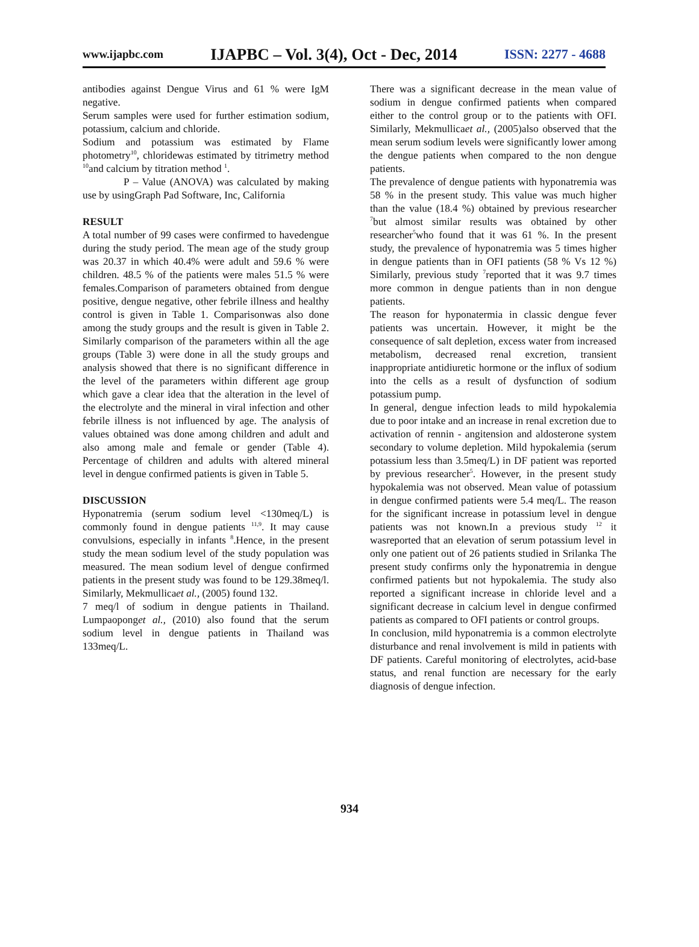www.ijapbc.com IJAPBC – Vol. 3(4), Oct - Dec, 2014 ISSN: 2277 - 4688
antibodies against Dengue Virus and 61 % were IgM negative.
Serum samples were used for further estimation sodium, potassium, calcium and chloride.
Sodium and potassium was estimated by Flame photometry<sup>10</sup>, chloridewas estimated by titrimetry method <sup>10</sup>and calcium by titration method <sup>1</sup>.
P – Value (ANOVA) was calculated by making use by usingGraph Pad Software, Inc, California
RESULT
A total number of 99 cases were confirmed to havedengue during the study period. The mean age of the study group was 20.37 in which 40.4% were adult and 59.6 % were children. 48.5 % of the patients were males 51.5 % were females.Comparison of parameters obtained from dengue positive, dengue negative, other febrile illness and healthy control is given in Table 1. Comparisonwas also done among the study groups and the result is given in Table 2. Similarly comparison of the parameters within all the age groups (Table 3) were done in all the study groups and analysis showed that there is no significant difference in the level of the parameters within different age group which gave a clear idea that the alteration in the level of the electrolyte and the mineral in viral infection and other febrile illness is not influenced by age. The analysis of values obtained was done among children and adult and also among male and female or gender (Table 4). Percentage of children and adults with altered mineral level in dengue confirmed patients is given in Table 5.
DISCUSSION
Hyponatremia (serum sodium level <130meq/L) is commonly found in dengue patients <sup>11,9</sup>. It may cause convulsions, especially in infants <sup>8</sup>.Hence, in the present study the mean sodium level of the study population was measured. The mean sodium level of dengue confirmed patients in the present study was found to be 129.38meq/l. Similarly, Mekmullicaet al., (2005) found 132.
7 meq/l of sodium in dengue patients in Thailand. Lumpaoponget al., (2010) also found that the serum sodium level in dengue patients in Thailand was 133meq/L.
There was a significant decrease in the mean value of sodium in dengue confirmed patients when compared either to the control group or to the patients with OFI. Similarly, Mekmullicaet al., (2005)also observed that the mean serum sodium levels were significantly lower among the dengue patients when compared to the non dengue patients.
The prevalence of dengue patients with hyponatremia was 58 % in the present study. This value was much higher than the value (18.4 %) obtained by previous researcher <sup>7</sup>but almost similar results was obtained by other researcher<sup>5</sup>who found that it was 61 %. In the present study, the prevalence of hyponatremia was 5 times higher in dengue patients than in OFI patients (58 % Vs 12 %) Similarly, previous study <sup>7</sup>reported that it was 9.7 times more common in dengue patients than in non dengue patients.
The reason for hyponatermia in classic dengue fever patients was uncertain. However, it might be the consequence of salt depletion, excess water from increased metabolism, decreased renal excretion, transient inappropriate antidiuretic hormone or the influx of sodium into the cells as a result of dysfunction of sodium potassium pump.
In general, dengue infection leads to mild hypokalemia due to poor intake and an increase in renal excretion due to activation of rennin - angitension and aldosterone system secondary to volume depletion. Mild hypokalemia (serum potassium less than 3.5meq/L) in DF patient was reported by previous researcher<sup>5</sup>. However, in the present study hypokalemia was not observed. Mean value of potassium in dengue confirmed patients were 5.4 meq/L. The reason for the significant increase in potassium level in dengue patients was not known.In a previous study <sup>12</sup> it wasreported that an elevation of serum potassium level in only one patient out of 26 patients studied in Srilanka The present study confirms only the hyponatremia in dengue confirmed patients but not hypokalemia. The study also reported a significant increase in chloride level and a significant decrease in calcium level in dengue confirmed patients as compared to OFI patients or control groups.
In conclusion, mild hyponatremia is a common electrolyte disturbance and renal involvement is mild in patients with DF patients. Careful monitoring of electrolytes, acid-base status, and renal function are necessary for the early diagnosis of dengue infection.
934